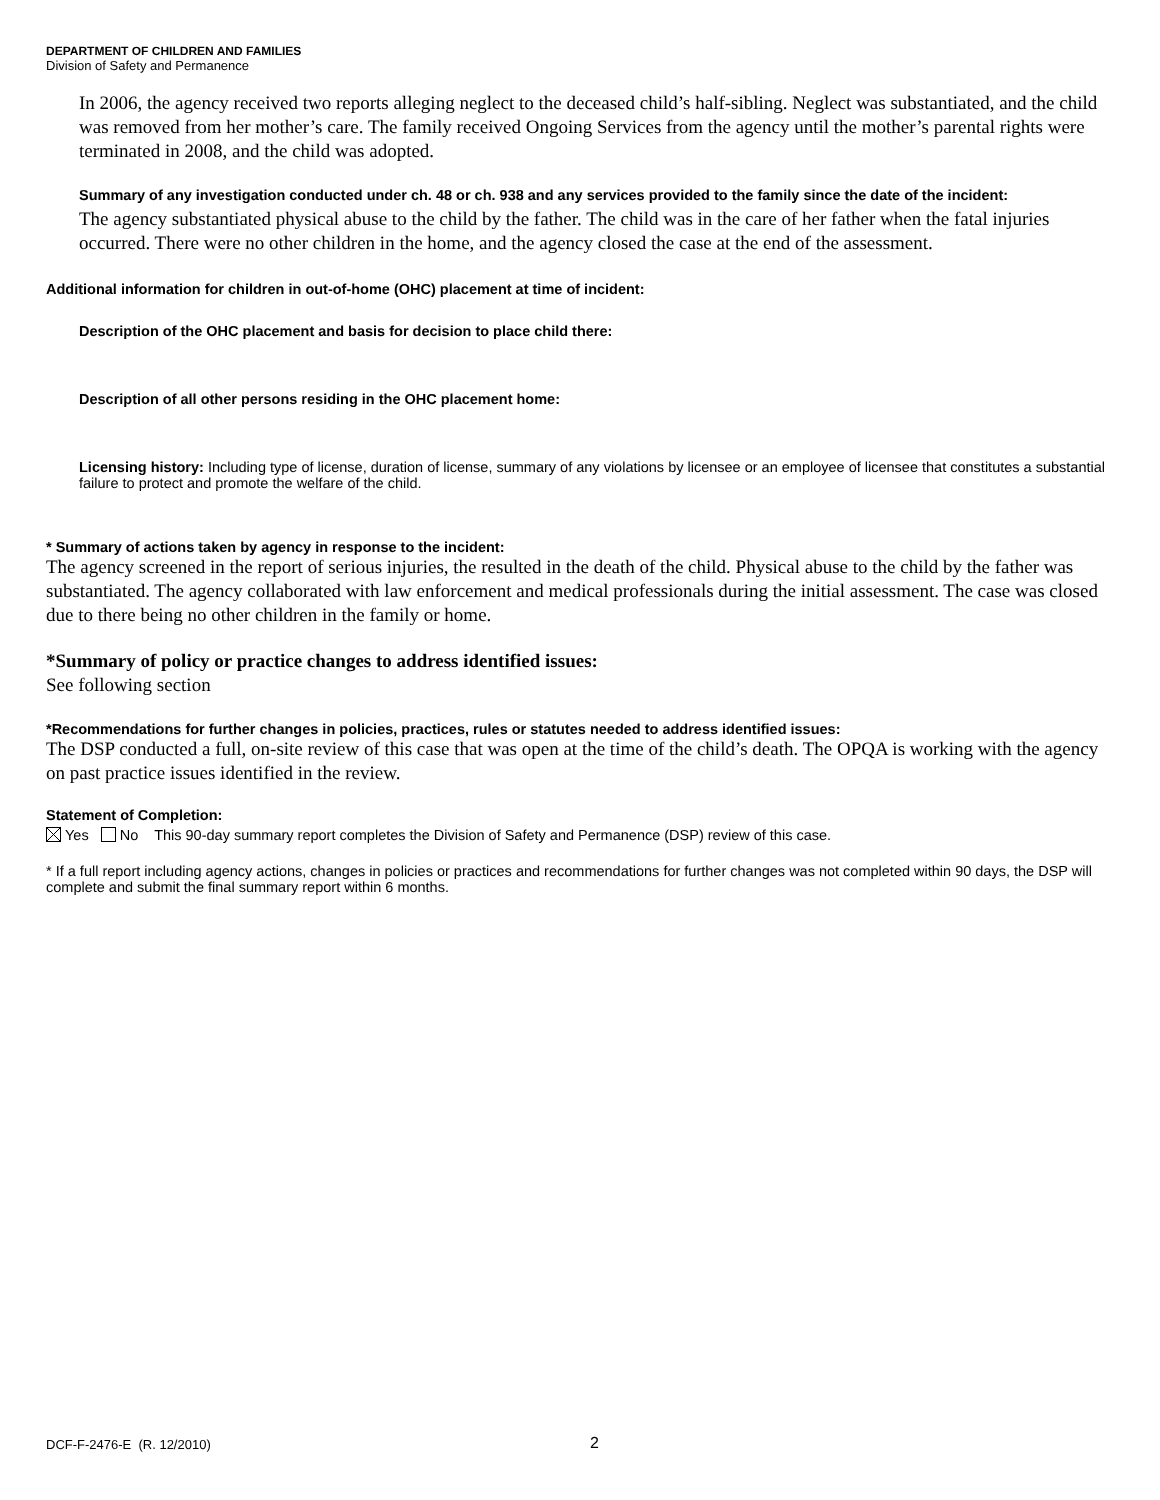DEPARTMENT OF CHILDREN AND FAMILIES
Division of Safety and Permanence
In 2006, the agency received two reports alleging neglect to the deceased child’s half-sibling. Neglect was substantiated, and the child was removed from her mother’s care. The family received Ongoing Services from the agency until the mother’s parental rights were terminated in 2008, and the child was adopted.
Summary of any investigation conducted under ch. 48 or ch. 938 and any services provided to the family since the date of the incident:
The agency substantiated physical abuse to the child by the father. The child was in the care of her father when the fatal injuries occurred. There were no other children in the home, and the agency closed the case at the end of the assessment.
Additional information for children in out-of-home (OHC) placement at time of incident:
Description of the OHC placement and basis for decision to place child there:
Description of all other persons residing in the OHC placement home:
Licensing history: Including type of license, duration of license, summary of any violations by licensee or an employee of licensee that constitutes a substantial failure to protect and promote the welfare of the child.
* Summary of actions taken by agency in response to the incident:
The agency screened in the report of serious injuries, the resulted in the death of the child. Physical abuse to the child by the father was substantiated. The agency collaborated with law enforcement and medical professionals during the initial assessment. The case was closed due to there being no other children in the family or home.
*Summary of policy or practice changes to address identified issues:
See following section
*Recommendations for further changes in policies, practices, rules or statutes needed to address identified issues:
The DSP conducted a full, on-site review of this case that was open at the time of the child’s death. The OPQA is working with the agency on past practice issues identified in the review.
Statement of Completion:
Yes No This 90-day summary report completes the Division of Safety and Permanence (DSP) review of this case.
* If a full report including agency actions, changes in policies or practices and recommendations for further changes was not completed within 90 days, the DSP will complete and submit the final summary report within 6 months.
DCF-F-2476-E (R. 12/2010) 2